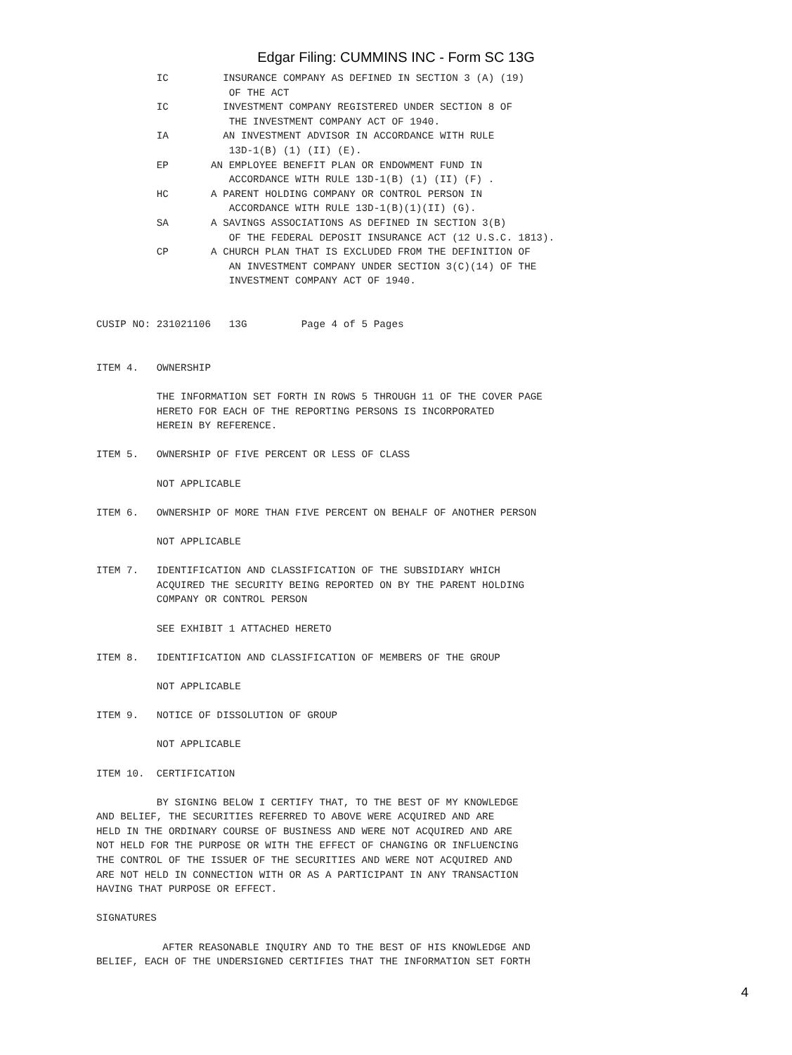Edgar Filing: CUMMINS INC - Form SC 13G
          IC         INSURANCE COMPANY AS DEFINED IN SECTION 3 (A) (19)
                      OF THE ACT
          IC         INVESTMENT COMPANY REGISTERED UNDER SECTION 8 OF
                      THE INVESTMENT COMPANY ACT OF 1940.
          IA         AN INVESTMENT ADVISOR IN ACCORDANCE WITH RULE
                      13D-1(B) (1) (II) (E).
          EP       AN EMPLOYEE BENEFIT PLAN OR ENDOWMENT FUND IN
                      ACCORDANCE WITH RULE 13D-1(B) (1) (II) (F) .
          HC       A PARENT HOLDING COMPANY OR CONTROL PERSON IN
                      ACCORDANCE WITH RULE 13D-1(B)(1)(II) (G).
          SA       A SAVINGS ASSOCIATIONS AS DEFINED IN SECTION 3(B)
                      OF THE FEDERAL DEPOSIT INSURANCE ACT (12 U.S.C. 1813).
          CP       A CHURCH PLAN THAT IS EXCLUDED FROM THE DEFINITION OF
                      AN INVESTMENT COMPANY UNDER SECTION 3(C)(14) OF THE
                      INVESTMENT COMPANY ACT OF 1940.


CUSIP NO: 231021106   13G         Page 4 of 5 Pages


ITEM 4.   OWNERSHIP

          THE INFORMATION SET FORTH IN ROWS 5 THROUGH 11 OF THE COVER PAGE
          HERETO FOR EACH OF THE REPORTING PERSONS IS INCORPORATED
          HEREIN BY REFERENCE.

ITEM 5.   OWNERSHIP OF FIVE PERCENT OR LESS OF CLASS

          NOT APPLICABLE

ITEM 6.   OWNERSHIP OF MORE THAN FIVE PERCENT ON BEHALF OF ANOTHER PERSON

          NOT APPLICABLE

ITEM 7.   IDENTIFICATION AND CLASSIFICATION OF THE SUBSIDIARY WHICH
          ACQUIRED THE SECURITY BEING REPORTED ON BY THE PARENT HOLDING
          COMPANY OR CONTROL PERSON

          SEE EXHIBIT 1 ATTACHED HERETO

ITEM 8.   IDENTIFICATION AND CLASSIFICATION OF MEMBERS OF THE GROUP

          NOT APPLICABLE

ITEM 9.   NOTICE OF DISSOLUTION OF GROUP

          NOT APPLICABLE

ITEM 10.  CERTIFICATION

          BY SIGNING BELOW I CERTIFY THAT, TO THE BEST OF MY KNOWLEDGE
AND BELIEF, THE SECURITIES REFERRED TO ABOVE WERE ACQUIRED AND ARE
HELD IN THE ORDINARY COURSE OF BUSINESS AND WERE NOT ACQUIRED AND ARE
NOT HELD FOR THE PURPOSE OR WITH THE EFFECT OF CHANGING OR INFLUENCING
THE CONTROL OF THE ISSUER OF THE SECURITIES AND WERE NOT ACQUIRED AND
ARE NOT HELD IN CONNECTION WITH OR AS A PARTICIPANT IN ANY TRANSACTION
HAVING THAT PURPOSE OR EFFECT.

SIGNATURES

           AFTER REASONABLE INQUIRY AND TO THE BEST OF HIS KNOWLEDGE AND
BELIEF, EACH OF THE UNDERSIGNED CERTIFIES THAT THE INFORMATION SET FORTH
4